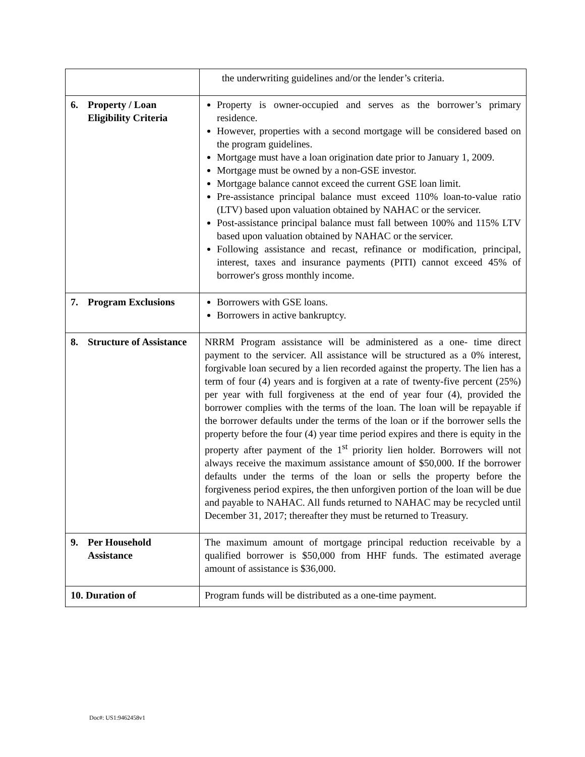| | the underwriting guidelines and/or the lender’s criteria. |
| 6. Property / Loan Eligibility Criteria | Property is owner-occupied and serves as the borrower’s primary residence. However, properties with a second mortgage will be considered based on the program guidelines. Mortgage must have a loan origination date prior to January 1, 2009. Mortgage must be owned by a non-GSE investor. Mortgage balance cannot exceed the current GSE loan limit. Pre-assistance principal balance must exceed 110% loan-to-value ratio (LTV) based upon valuation obtained by NAHAC or the servicer. Post-assistance principal balance must fall between 100% and 115% LTV based upon valuation obtained by NAHAC or the servicer. Following assistance and recast, refinance or modification, principal, interest, taxes and insurance payments (PITI) cannot exceed 45% of borrower's gross monthly income. |
| 7. Program Exclusions | Borrowers with GSE loans. Borrowers in active bankruptcy. |
| 8. Structure of Assistance | NRRM Program assistance will be administered as a one- time direct payment to the servicer. All assistance will be structured as a 0% interest, forgivable loan secured by a lien recorded against the property. The lien has a term of four (4) years and is forgiven at a rate of twenty-five percent (25%) per year with full forgiveness at the end of year four (4), provided the borrower complies with the terms of the loan. The loan will be repayable if the borrower defaults under the terms of the loan or if the borrower sells the property before the four (4) year time period expires and there is equity in the property after payment of the 1<sup>st</sup> priority lien holder. Borrowers will not always receive the maximum assistance amount of $50,000. If the borrower defaults under the terms of the loan or sells the property before the forgiveness period expires, the then unforgiven portion of the loan will be due and payable to NAHAC. All funds returned to NAHAC may be recycled until December 31, 2017; thereafter they must be returned to Treasury. |
| 9. Per Household Assistance | The maximum amount of mortgage principal reduction receivable by a qualified borrower is $50,000 from HHF funds. The estimated average amount of assistance is $36,000. |
| 10. Duration of | Program funds will be distributed as a one-time payment. |
Doc#: US1:9462458v1